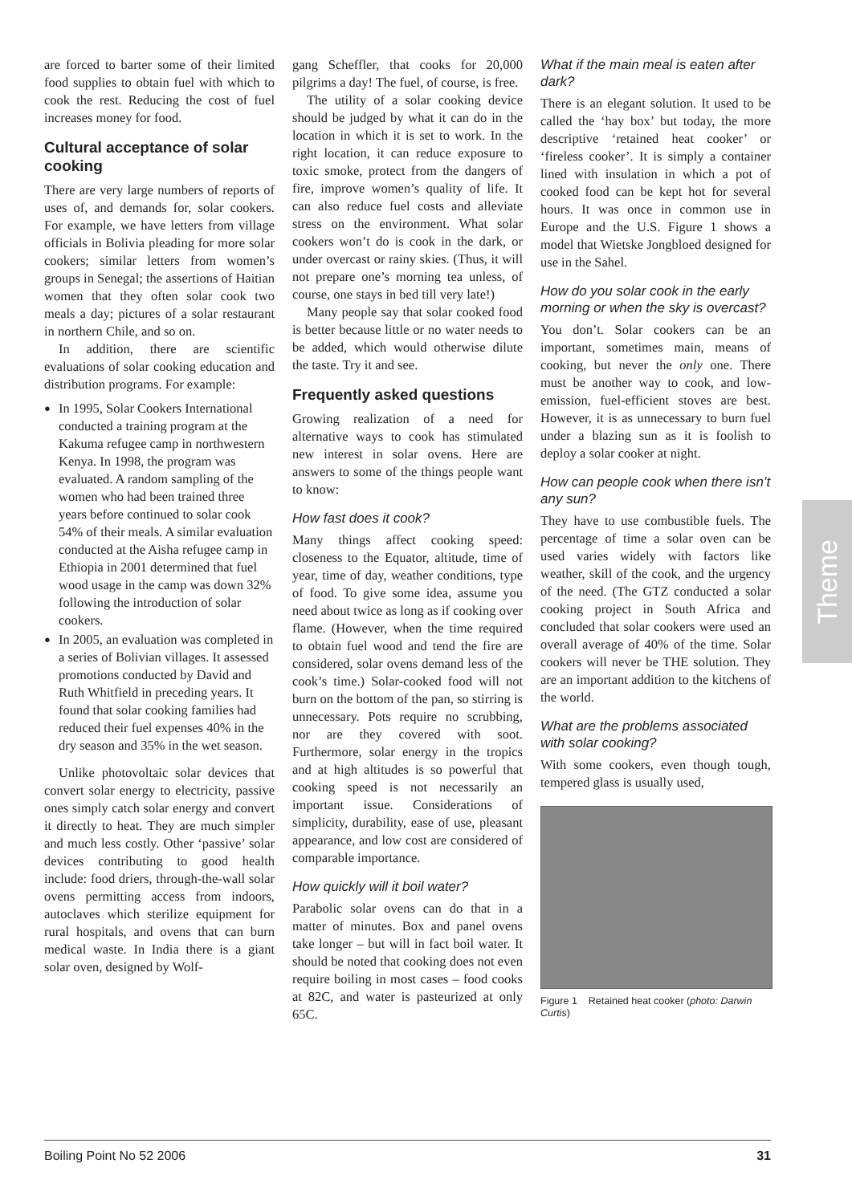are forced to barter some of their limited food supplies to obtain fuel with which to cook the rest. Reducing the cost of fuel increases money for food.
Cultural acceptance of solar cooking
There are very large numbers of reports of uses of, and demands for, solar cookers. For example, we have letters from village officials in Bolivia pleading for more solar cookers; similar letters from women’s groups in Senegal; the assertions of Haitian women that they often solar cook two meals a day; pictures of a solar restaurant in northern Chile, and so on.
In addition, there are scientific evaluations of solar cooking education and distribution programs. For example:
● In 1995, Solar Cookers International conducted a training program at the Kakuma refugee camp in northwestern Kenya. In 1998, the program was evaluated. A random sampling of the women who had been trained three years before continued to solar cook 54% of their meals. A similar evaluation conducted at the Aisha refugee camp in Ethiopia in 2001 determined that fuel wood usage in the camp was down 32% following the introduction of solar cookers.
● In 2005, an evaluation was completed in a series of Bolivian villages. It assessed promotions conducted by David and Ruth Whitfield in preceding years. It found that solar cooking families had reduced their fuel expenses 40% in the dry season and 35% in the wet season.
Unlike photovoltaic solar devices that convert solar energy to electricity, passive ones simply catch solar energy and convert it directly to heat. They are much simpler and much less costly. Other ‘passive’ solar devices contributing to good health include: food driers, through-the-wall solar ovens permitting access from indoors, autoclaves which sterilize equipment for rural hospitals, and ovens that can burn medical waste. In India there is a giant solar oven, designed by Wolf-
gang Scheffler, that cooks for 20,000 pilgrims a day! The fuel, of course, is free.
The utility of a solar cooking device should be judged by what it can do in the location in which it is set to work. In the right location, it can reduce exposure to toxic smoke, protect from the dangers of fire, improve women’s quality of life. It can also reduce fuel costs and alleviate stress on the environment. What solar cookers won’t do is cook in the dark, or under overcast or rainy skies. (Thus, it will not prepare one’s morning tea unless, of course, one stays in bed till very late!)
Many people say that solar cooked food is better because little or no water needs to be added, which would otherwise dilute the taste. Try it and see.
Frequently asked questions
Growing realization of a need for alternative ways to cook has stimulated new interest in solar ovens. Here are answers to some of the things people want to know:
How fast does it cook?
Many things affect cooking speed: closeness to the Equator, altitude, time of year, time of day, weather conditions, type of food. To give some idea, assume you need about twice as long as if cooking over flame. (However, when the time required to obtain fuel wood and tend the fire are considered, solar ovens demand less of the cook’s time.) Solar-cooked food will not burn on the bottom of the pan, so stirring is unnecessary. Pots require no scrubbing, nor are they covered with soot. Furthermore, solar energy in the tropics and at high altitudes is so powerful that cooking speed is not necessarily an important issue. Considerations of simplicity, durability, ease of use, pleasant appearance, and low cost are considered of comparable importance.
How quickly will it boil water?
Parabolic solar ovens can do that in a matter of minutes. Box and panel ovens take longer – but will in fact boil water. It should be noted that cooking does not even require boiling in most cases – food cooks at 82C, and water is pasteurized at only 65C.
What if the main meal is eaten after dark?
There is an elegant solution. It used to be called the ‘hay box’ but today, the more descriptive ‘retained heat cooker’ or ‘fireless cooker’. It is simply a container lined with insulation in which a pot of cooked food can be kept hot for several hours. It was once in common use in Europe and the U.S. Figure 1 shows a model that Wietske Jongbloed designed for use in the Sahel.
How do you solar cook in the early morning or when the sky is overcast?
You don’t. Solar cookers can be an important, sometimes main, means of cooking, but never the only one. There must be another way to cook, and low-emission, fuel-efficient stoves are best. However, it is as unnecessary to burn fuel under a blazing sun as it is foolish to deploy a solar cooker at night.
How can people cook when there isn’t any sun?
They have to use combustible fuels. The percentage of time a solar oven can be used varies widely with factors like weather, skill of the cook, and the urgency of the need. (The GTZ conducted a solar cooking project in South Africa and concluded that solar cookers were used an overall average of 40% of the time. Solar cookers will never be THE solution. They are an important addition to the kitchens of the world.
What are the problems associated with solar cooking?
With some cookers, even though tough, tempered glass is usually used,
Figure 1 Retained heat cooker (photo: Darwin Curtis)
Theme
Boiling Point No 52 2006 31